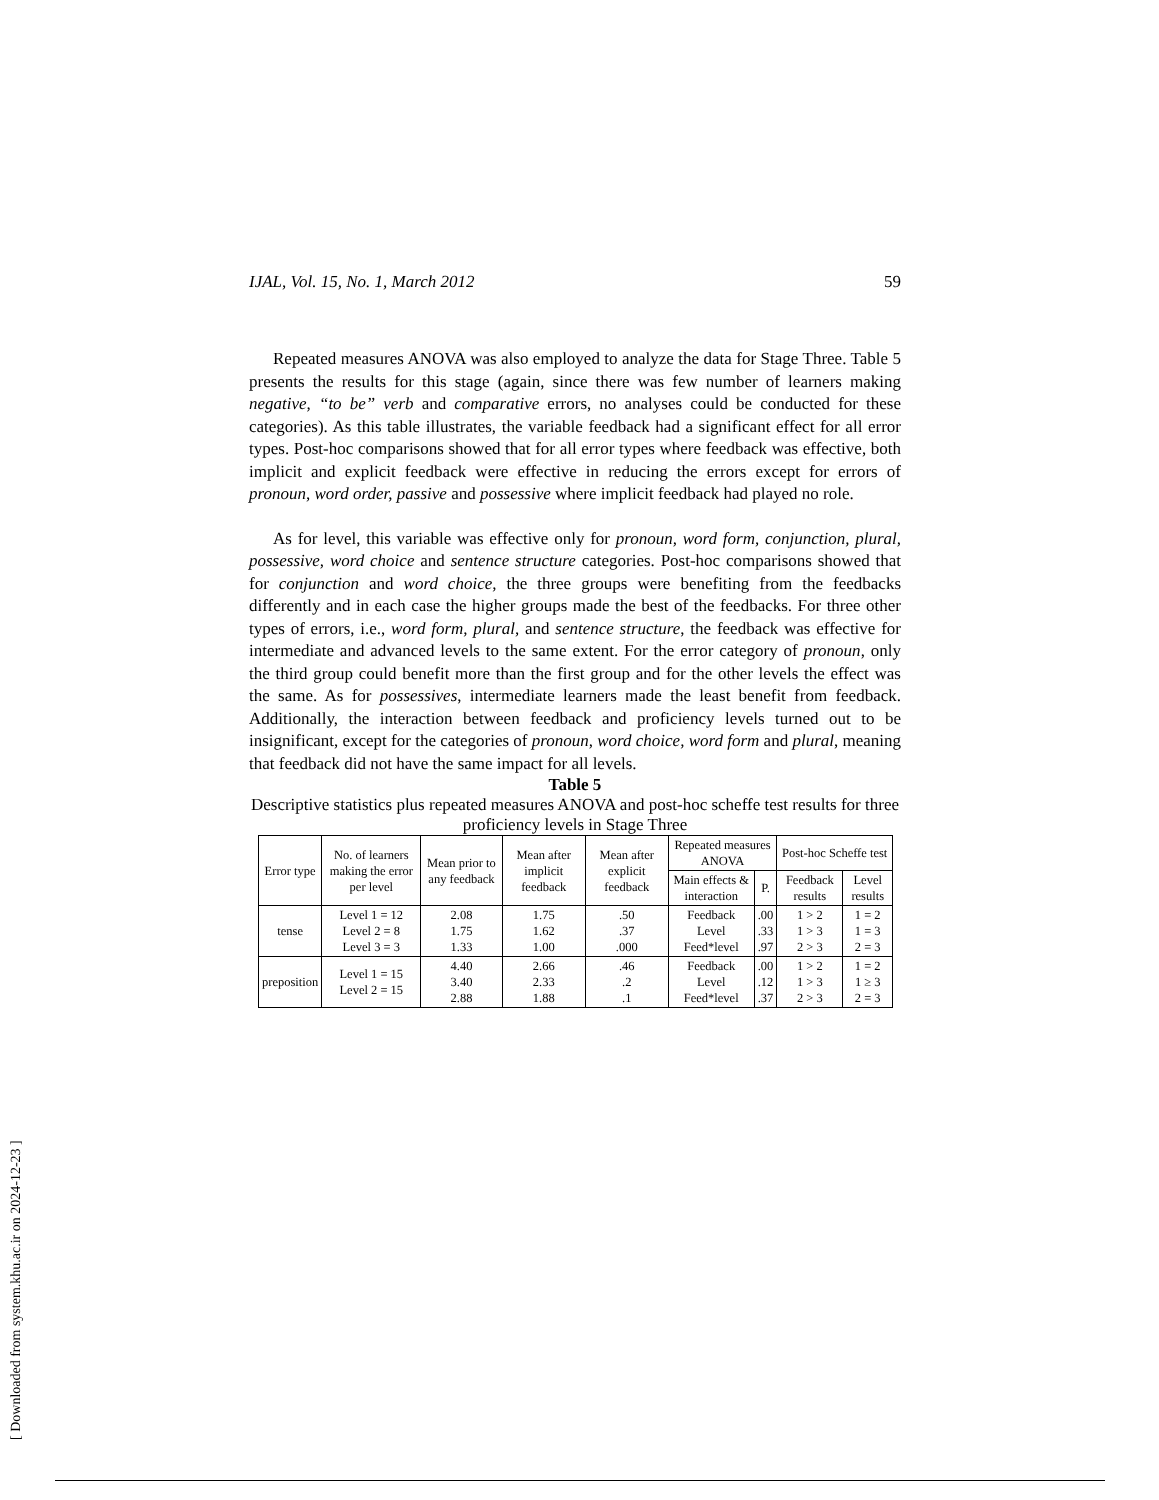IJAL, Vol. 15, No. 1, March 2012 59
Repeated measures ANOVA was also employed to analyze the data for Stage Three. Table 5 presents the results for this stage (again, since there was few number of learners making negative, “to be” verb and comparative errors, no analyses could be conducted for these categories). As this table illustrates, the variable feedback had a significant effect for all error types. Post-hoc comparisons showed that for all error types where feedback was effective, both implicit and explicit feedback were effective in reducing the errors except for errors of pronoun, word order, passive and possessive where implicit feedback had played no role.
As for level, this variable was effective only for pronoun, word form, conjunction, plural, possessive, word choice and sentence structure categories. Post-hoc comparisons showed that for conjunction and word choice, the three groups were benefiting from the feedbacks differently and in each case the higher groups made the best of the feedbacks. For three other types of errors, i.e., word form, plural, and sentence structure, the feedback was effective for intermediate and advanced levels to the same extent. For the error category of pronoun, only the third group could benefit more than the first group and for the other levels the effect was the same. As for possessives, intermediate learners made the least benefit from feedback. Additionally, the interaction between feedback and proficiency levels turned out to be insignificant, except for the categories of pronoun, word choice, word form and plural, meaning that feedback did not have the same impact for all levels.
Table 5
Descriptive statistics plus repeated measures ANOVA and post-hoc scheffe test results for three proficiency levels in Stage Three
| Error type | No. of learners making the error per level | Mean prior to any feedback | Mean after implicit feedback | Mean after explicit feedback | Repeated measures ANOVA | | Post-hoc Scheffe test | |
| --- | --- | --- | --- | --- | --- | --- | --- | --- |
| | | | | | Main effects & interaction | P. | Feedback results | Level results |
| tense | Level 1 = 12 Level 2 = 8 Level 3 = 3 | 2.08 1.75 1.33 | 1.75 1.62 1.00 | .50 .37 .000 | Feedback Level Feed*level | .00 .33 .97 | 1 > 2 1 > 3 2 > 3 | 1 = 2 1 = 3 2 = 3 |
| preposition | Level 1 = 15 Level 2 = 15 | 4.40 3.40 2.88 | 2.66 2.33 1.88 | .46 .2 .1 | Feedback Level Feed*level | .00 .12 .37 | 1 > 2 1 > 3 2 > 3 | 1 = 2 1 ≥ 3 2 = 3 |
[ Downloaded from system.khu.ac.ir on 2024-12-23 ]